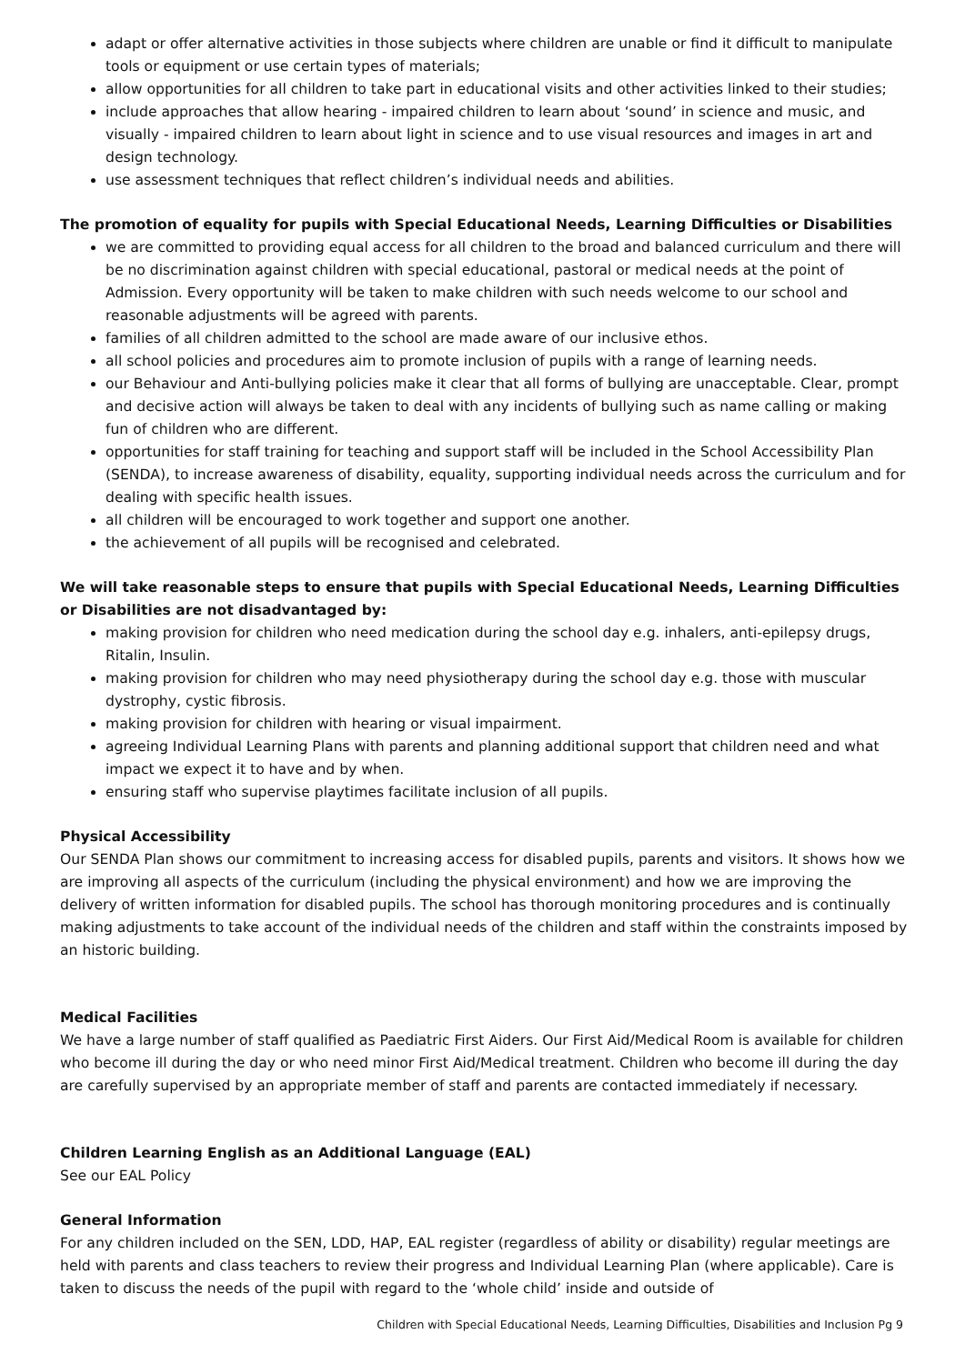adapt or offer alternative activities in those subjects where children are unable or find it difficult to manipulate tools or equipment or use certain types of materials;
allow opportunities for all children to take part in educational visits and other activities linked to their studies;
include approaches that allow hearing - impaired children to learn about ‘sound’ in science and music, and visually - impaired children to learn about light in science and to use visual resources and images in art and design technology.
use assessment techniques that reflect children’s individual needs and abilities.
The promotion of equality for pupils with Special Educational Needs, Learning Difficulties or Disabilities
we are committed to providing equal access for all children to the broad and balanced curriculum and there will be no discrimination against children with special educational, pastoral or medical needs at the point of Admission. Every opportunity will be taken to make children with such needs welcome to our school and reasonable adjustments will be agreed with parents.
families of all children admitted to the school are made aware of our inclusive ethos.
all school policies and procedures aim to promote inclusion of pupils with a range of learning needs.
our Behaviour and Anti-bullying policies make it clear that all forms of bullying are unacceptable. Clear, prompt and decisive action will always be taken to deal with any incidents of bullying such as name calling or making fun of children who are different.
opportunities for staff training for teaching and support staff will be included in the School Accessibility Plan (SENDA), to increase awareness of disability, equality, supporting individual needs across the curriculum and for dealing with specific health issues.
all children will be encouraged to work together and support one another.
the achievement of all pupils will be recognised and celebrated.
We will take reasonable steps to ensure that pupils with Special Educational Needs, Learning Difficulties or Disabilities are not disadvantaged by:
making provision for children who need medication during the school day e.g. inhalers, anti-epilepsy drugs, Ritalin, Insulin.
making provision for children who may need physiotherapy during the school day e.g. those with muscular dystrophy, cystic fibrosis.
making provision for children with hearing or visual impairment.
agreeing Individual Learning Plans with parents and planning additional support that children need and what impact we expect it to have and by when.
ensuring staff who supervise playtimes facilitate inclusion of all pupils.
Physical Accessibility
Our SENDA Plan shows our commitment to increasing access for disabled pupils, parents and visitors. It shows how we are improving all aspects of the curriculum (including the physical environment) and how we are improving the delivery of written information for disabled pupils. The school has thorough monitoring procedures and is continually making adjustments to take account of the individual needs of the children and staff within the constraints imposed by an historic building.
Medical Facilities
We have a large number of staff qualified as Paediatric First Aiders. Our First Aid/Medical Room is available for children who become ill during the day or who need minor First Aid/Medical treatment. Children who become ill during the day are carefully supervised by an appropriate member of staff and parents are contacted immediately if necessary.
Children Learning English as an Additional Language (EAL)
See our EAL Policy
General Information
For any children included on the SEN, LDD, HAP, EAL register (regardless of ability or disability) regular meetings are held with parents and class teachers to review their progress and Individual Learning Plan (where applicable). Care is taken to discuss the needs of the pupil with regard to the ‘whole child’ inside and outside of
Children with Special Educational Needs, Learning Difficulties, Disabilities and Inclusion Pg 9